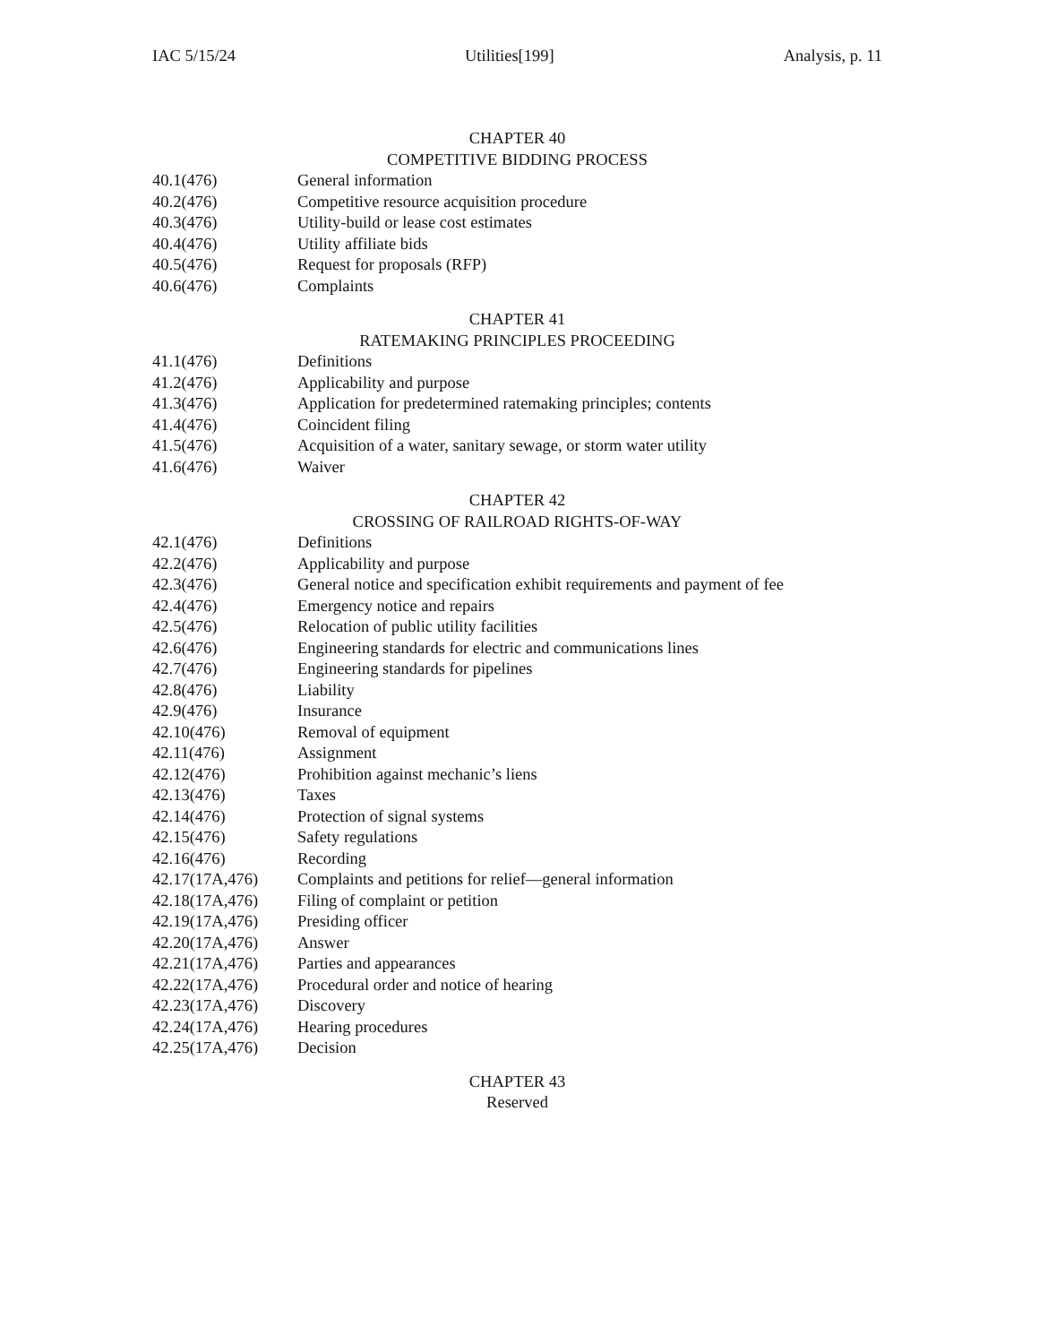IAC 5/15/24 Utilities[199] Analysis, p. 11
CHAPTER 40
COMPETITIVE BIDDING PROCESS
40.1(476) General information
40.2(476) Competitive resource acquisition procedure
40.3(476) Utility-build or lease cost estimates
40.4(476) Utility affiliate bids
40.5(476) Request for proposals (RFP)
40.6(476) Complaints
CHAPTER 41
RATEMAKING PRINCIPLES PROCEEDING
41.1(476) Definitions
41.2(476) Applicability and purpose
41.3(476) Application for predetermined ratemaking principles; contents
41.4(476) Coincident filing
41.5(476) Acquisition of a water, sanitary sewage, or storm water utility
41.6(476) Waiver
CHAPTER 42
CROSSING OF RAILROAD RIGHTS-OF-WAY
42.1(476) Definitions
42.2(476) Applicability and purpose
42.3(476) General notice and specification exhibit requirements and payment of fee
42.4(476) Emergency notice and repairs
42.5(476) Relocation of public utility facilities
42.6(476) Engineering standards for electric and communications lines
42.7(476) Engineering standards for pipelines
42.8(476) Liability
42.9(476) Insurance
42.10(476) Removal of equipment
42.11(476) Assignment
42.12(476) Prohibition against mechanic’s liens
42.13(476) Taxes
42.14(476) Protection of signal systems
42.15(476) Safety regulations
42.16(476) Recording
42.17(17A,476) Complaints and petitions for relief—general information
42.18(17A,476) Filing of complaint or petition
42.19(17A,476) Presiding officer
42.20(17A,476) Answer
42.21(17A,476) Parties and appearances
42.22(17A,476) Procedural order and notice of hearing
42.23(17A,476) Discovery
42.24(17A,476) Hearing procedures
42.25(17A,476) Decision
CHAPTER 43
Reserved